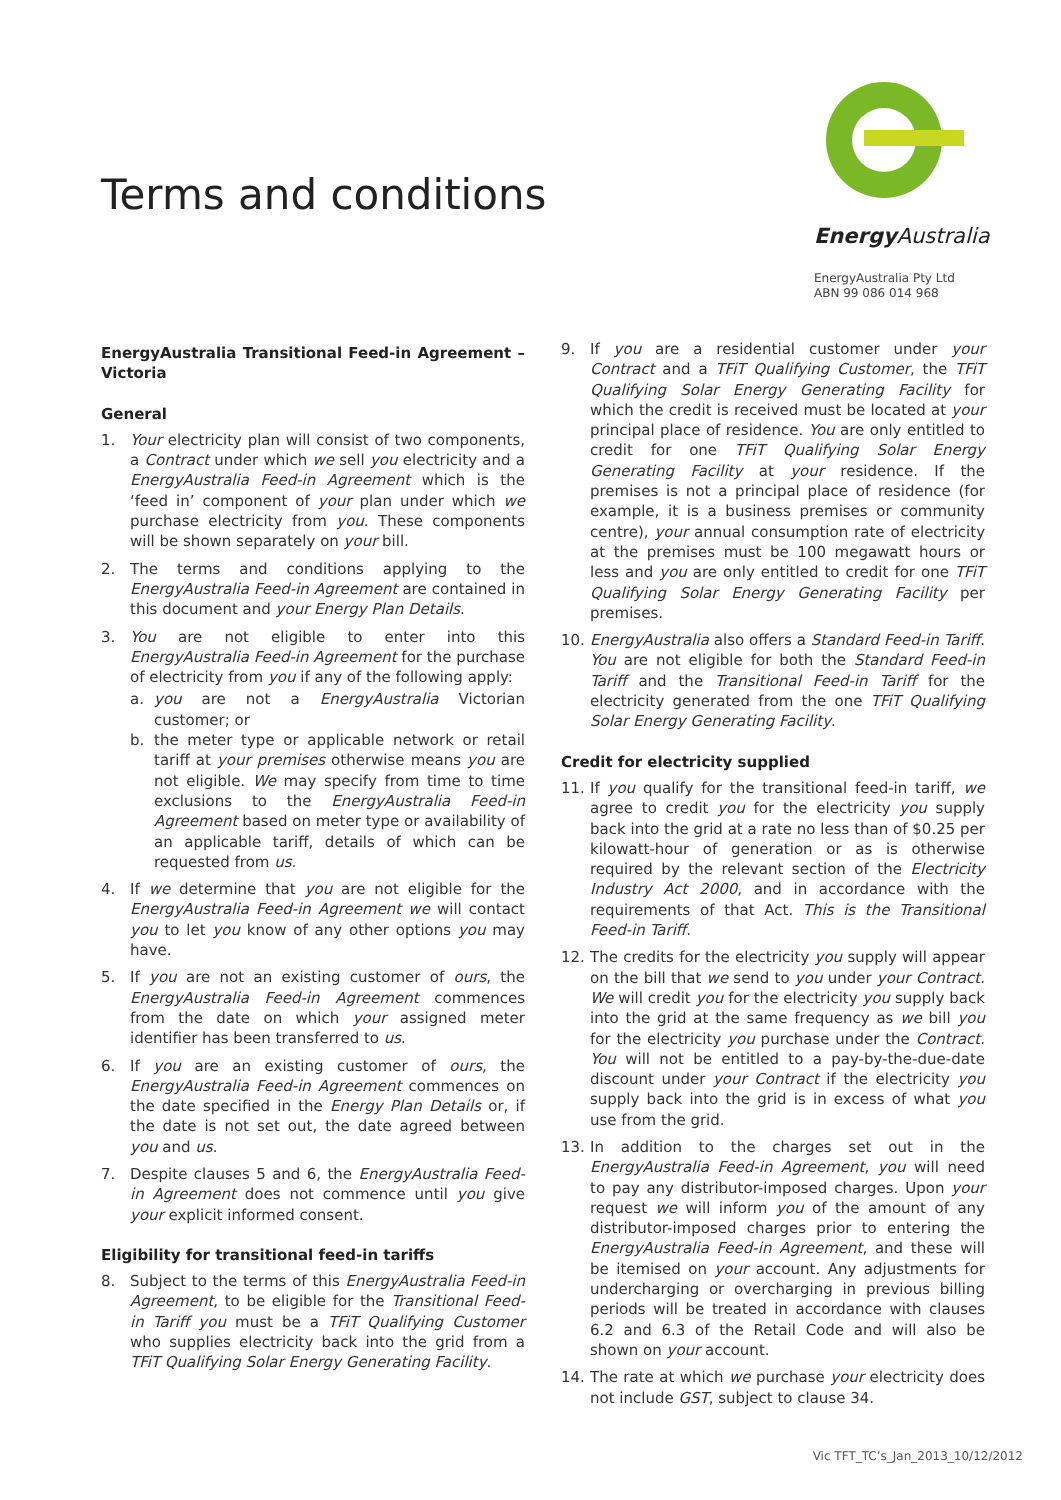Terms and conditions
Energy Australia
EnergyAustralia Pty Ltd
ABN 99 086 014 968
EnergyAustralia Transitional Feed-in Agreement – Victoria
General
1. Your electricity plan will consist of two components, a Contract under which we sell you electricity and a EnergyAustralia Feed-in Agreement which is the ‘feed in’ component of your plan under which we purchase electricity from you. These components will be shown separately on your bill.
2. The terms and conditions applying to the EnergyAustralia Feed-in Agreement are contained in this document and your Energy Plan Details.
3. You are not eligible to enter into this EnergyAustralia Feed-in Agreement for the purchase of electricity from you if any of the following apply:
a. you are not a EnergyAustralia Victorian customer; or
b. the meter type or applicable network or retail tariff at your premises otherwise means you are not eligible. We may specify from time to time exclusions to the EnergyAustralia Feed-in Agreement based on meter type or availability of an applicable tariff, details of which can be requested from us.
4. If we determine that you are not eligible for the EnergyAustralia Feed-in Agreement we will contact you to let you know of any other options you may have.
5. If you are not an existing customer of ours, the EnergyAustralia Feed-in Agreement commences from the date on which your assigned meter identifier has been transferred to us.
6. If you are an existing customer of ours, the EnergyAustralia Feed-in Agreement commences on the date specified in the Energy Plan Details or, if the date is not set out, the date agreed between you and us.
7. Despite clauses 5 and 6, the EnergyAustralia Feed-in Agreement does not commence until you give your explicit informed consent.
Eligibility for transitional feed-in tariffs
8. Subject to the terms of this EnergyAustralia Feed-in Agreement, to be eligible for the Transitional Feed-in Tariff you must be a TFiT Qualifying Customer who supplies electricity back into the grid from a TFiT Qualifying Solar Energy Generating Facility.
9. If you are a residential customer under your Contract and a TFiT Qualifying Customer, the TFiT Qualifying Solar Energy Generating Facility for which the credit is received must be located at your principal place of residence. You are only entitled to credit for one TFiT Qualifying Solar Energy Generating Facility at your residence. If the premises is not a principal place of residence (for example, it is a business premises or community centre), your annual consumption rate of electricity at the premises must be 100 megawatt hours or less and you are only entitled to credit for one TFiT Qualifying Solar Energy Generating Facility per premises.
10. EnergyAustralia also offers a Standard Feed-in Tariff. You are not eligible for both the Standard Feed-in Tariff and the Transitional Feed-in Tariff for the electricity generated from the one TFiT Qualifying Solar Energy Generating Facility.
Credit for electricity supplied
11. If you qualify for the transitional feed-in tariff, we agree to credit you for the electricity you supply back into the grid at a rate no less than of $0.25 per kilowatt-hour of generation or as is otherwise required by the relevant section of the Electricity Industry Act 2000, and in accordance with the requirements of that Act. This is the Transitional Feed-in Tariff.
12. The credits for the electricity you supply will appear on the bill that we send to you under your Contract. We will credit you for the electricity you supply back into the grid at the same frequency as we bill you for the electricity you purchase under the Contract. You will not be entitled to a pay-by-the-due-date discount under your Contract if the electricity you supply back into the grid is in excess of what you use from the grid.
13. In addition to the charges set out in the EnergyAustralia Feed-in Agreement, you will need to pay any distributor-imposed charges. Upon your request we will inform you of the amount of any distributor-imposed charges prior to entering the EnergyAustralia Feed-in Agreement, and these will be itemised on your account. Any adjustments for undercharging or overcharging in previous billing periods will be treated in accordance with clauses 6.2 and 6.3 of the Retail Code and will also be shown on your account.
14. The rate at which we purchase your electricity does not include GST, subject to clause 34.
Vic TFT_TC’s_Jan_2013_10/12/2012